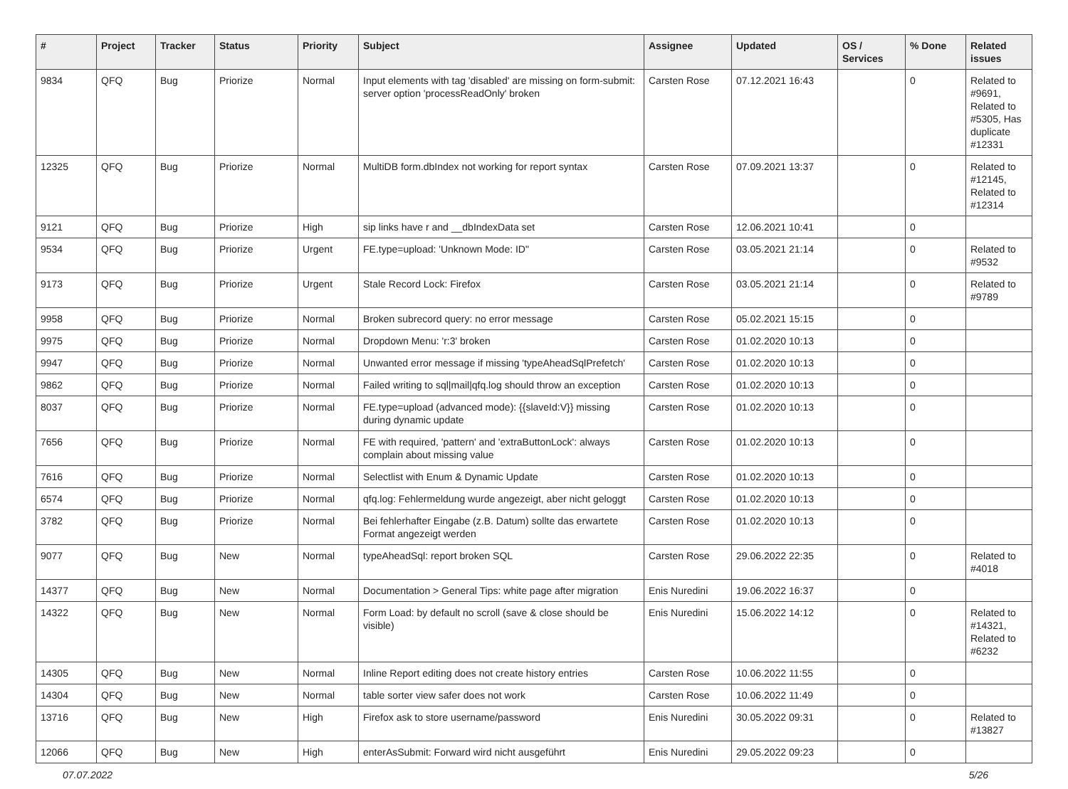| # | Project | Tracker | Status | Priority | Subject | Assignee | Updated | OS / Services | % Done | Related issues |
| --- | --- | --- | --- | --- | --- | --- | --- | --- | --- | --- |
| 9834 | QFQ | Bug | Priorize | Normal | Input elements with tag 'disabled' are missing on form-submit: server option 'processReadOnly' broken | Carsten Rose | 07.12.2021 16:43 | | 0 | Related to #9691, Related to #5305, Has duplicate #12331 |
| 12325 | QFQ | Bug | Priorize | Normal | MultiDB form.dbIndex not working for report syntax | Carsten Rose | 07.09.2021 13:37 | | 0 | Related to #12145, Related to #12314 |
| 9121 | QFQ | Bug | Priorize | High | sip links have r and __dbIndexData set | Carsten Rose | 12.06.2021 10:41 | | 0 | |
| 9534 | QFQ | Bug | Priorize | Urgent | FE.type=upload: 'Unknown Mode: ID" | Carsten Rose | 03.05.2021 21:14 | | 0 | Related to #9532 |
| 9173 | QFQ | Bug | Priorize | Urgent | Stale Record Lock: Firefox | Carsten Rose | 03.05.2021 21:14 | | 0 | Related to #9789 |
| 9958 | QFQ | Bug | Priorize | Normal | Broken subrecord query: no error message | Carsten Rose | 05.02.2021 15:15 | | 0 | |
| 9975 | QFQ | Bug | Priorize | Normal | Dropdown Menu: 'r:3' broken | Carsten Rose | 01.02.2020 10:13 | | 0 | |
| 9947 | QFQ | Bug | Priorize | Normal | Unwanted error message if missing 'typeAheadSqlPrefetch' | Carsten Rose | 01.02.2020 10:13 | | 0 | |
| 9862 | QFQ | Bug | Priorize | Normal | Failed writing to sql/mail/qfq.log should throw an exception | Carsten Rose | 01.02.2020 10:13 | | 0 | |
| 8037 | QFQ | Bug | Priorize | Normal | FE.type=upload (advanced mode): {{slaveId:V}} missing during dynamic update | Carsten Rose | 01.02.2020 10:13 | | 0 | |
| 7656 | QFQ | Bug | Priorize | Normal | FE with required, 'pattern' and 'extraButtonLock': always complain about missing value | Carsten Rose | 01.02.2020 10:13 | | 0 | |
| 7616 | QFQ | Bug | Priorize | Normal | Selectlist with Enum & Dynamic Update | Carsten Rose | 01.02.2020 10:13 | | 0 | |
| 6574 | QFQ | Bug | Priorize | Normal | qfq.log: Fehlermeldung wurde angezeigt, aber nicht geloggt | Carsten Rose | 01.02.2020 10:13 | | 0 | |
| 3782 | QFQ | Bug | Priorize | Normal | Bei fehlerhafter Eingabe (z.B. Datum) sollte das erwartete Format angezeigt werden | Carsten Rose | 01.02.2020 10:13 | | 0 | |
| 9077 | QFQ | Bug | New | Normal | typeAheadSql: report broken SQL | Carsten Rose | 29.06.2022 22:35 | | 0 | Related to #4018 |
| 14377 | QFQ | Bug | New | Normal | Documentation > General Tips: white page after migration | Enis Nuredini | 19.06.2022 16:37 | | 0 | |
| 14322 | QFQ | Bug | New | Normal | Form Load: by default no scroll (save & close should be visible) | Enis Nuredini | 15.06.2022 14:12 | | 0 | Related to #14321, Related to #6232 |
| 14305 | QFQ | Bug | New | Normal | Inline Report editing does not create history entries | Carsten Rose | 10.06.2022 11:55 | | 0 | |
| 14304 | QFQ | Bug | New | Normal | table sorter view safer does not work | Carsten Rose | 10.06.2022 11:49 | | 0 | |
| 13716 | QFQ | Bug | New | High | Firefox ask to store username/password | Enis Nuredini | 30.05.2022 09:31 | | 0 | Related to #13827 |
| 12066 | QFQ | Bug | New | High | enterAsSubmit: Forward wird nicht ausgeführt | Enis Nuredini | 29.05.2022 09:23 | | 0 | |
07.07.2022 5/26